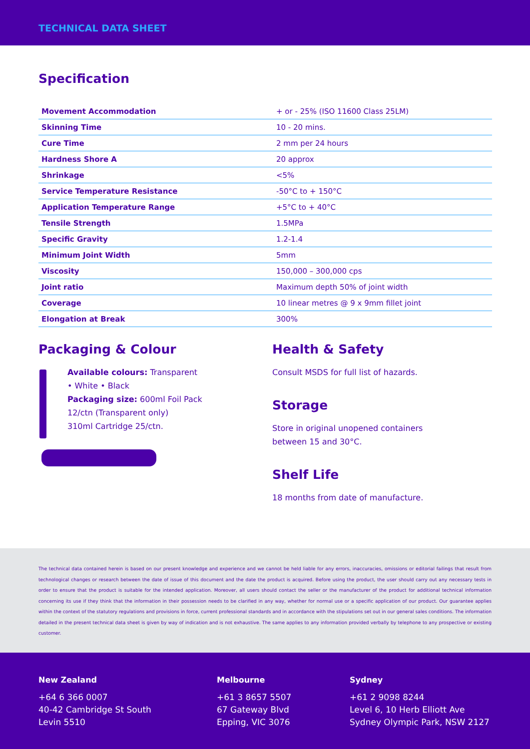TECHNICAL DATA SHEET
Specification
| Movement Accommodation | + or - 25% (ISO 11600 Class 25LM) |
| Skinning Time | 10 - 20 mins. |
| Cure Time | 2 mm per 24 hours |
| Hardness Shore A | 20 approx |
| Shrinkage | <5% |
| Service Temperature Resistance | -50°C to + 150°C |
| Application Temperature Range | +5°C to + 40°C |
| Tensile Strength | 1.5MPa |
| Specific Gravity | 1.2-1.4 |
| Minimum Joint Width | 5mm |
| Viscosity | 150,000 – 300,000 cps |
| Joint ratio | Maximum depth 50% of joint width |
| Coverage | 10 linear metres @ 9 x 9mm fillet joint |
| Elongation at Break | 300% |
Packaging & Colour
Available colours: Transparent
• White • Black
Packaging size: 600ml Foil Pack
12/ctn (Transparent only)
310ml Cartridge 25/ctn.
Health & Safety
Consult MSDS for full list of hazards.
Storage
Store in original unopened containers
between 15 and 30°C.
Shelf Life
18 months from date of manufacture.
The technical data contained herein is based on our present knowledge and experience and we cannot be held liable for any errors, inaccuracies, omissions or editorial failings that result from technological changes or research between the date of issue of this document and the date the product is acquired. Before using the product, the user should carry out any necessary tests in order to ensure that the product is suitable for the intended application. Moreover, all users should contact the seller or the manufacturer of the product for additional technical information concerning its use if they think that the information in their possession needs to be clarified in any way, whether for normal use or a specific application of our product. Our guarantee applies within the context of the statutory regulations and provisions in force, current professional standards and in accordance with the stipulations set out in our general sales conditions. The information detailed in the present technical data sheet is given by way of indication and is not exhaustive. The same applies to any information provided verbally by telephone to any prospective or existing customer.
New Zealand
+64 6 366 0007
40-42 Cambridge St South
Levin 5510
Melbourne
+61 3 8657 5507
67 Gateway Blvd
Epping, VIC 3076
Sydney
+61 2 9098 8244
Level 6, 10 Herb Elliott Ave
Sydney Olympic Park, NSW 2127